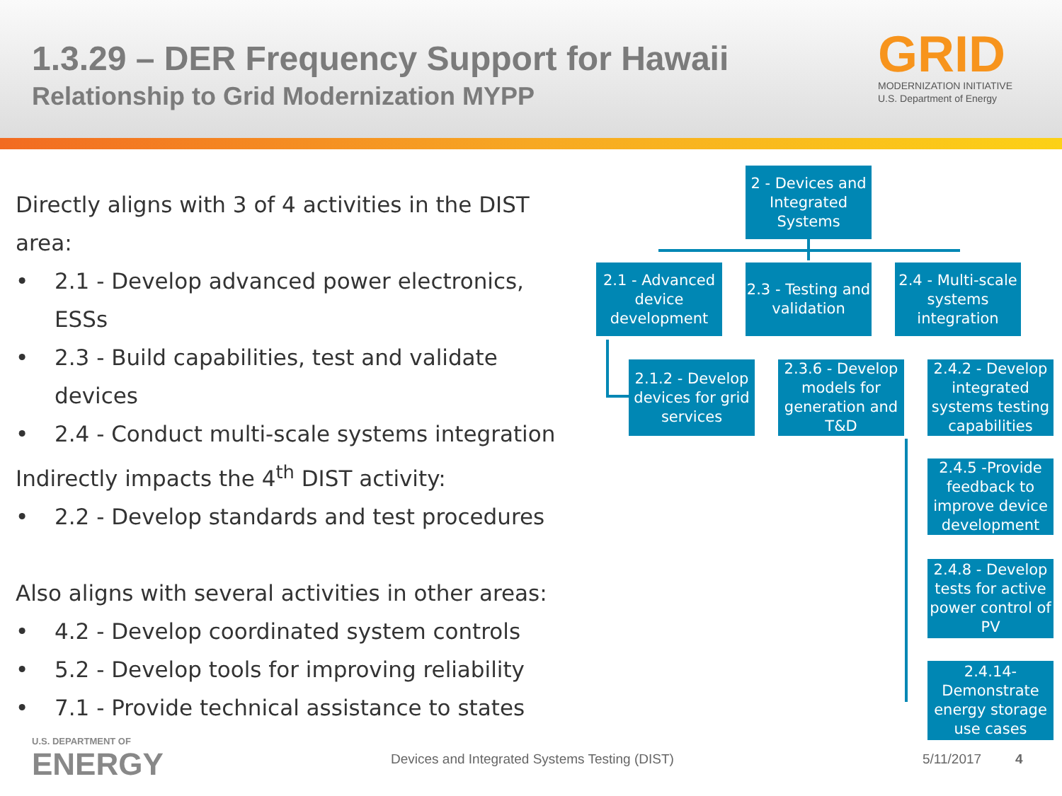1.3.29 – DER Frequency Support for Hawaii
Relationship to Grid Modernization MYPP
GRID
MODERNIZATION INITIATIVE
U.S. Department of Energy
Directly aligns with 3 of 4 activities in the DIST area:
• 2.1 - Develop advanced power electronics, ESSs
• 2.3 - Build capabilities, test and validate devices
• 2.4 - Conduct multi-scale systems integration
Indirectly impacts the 4<sup>th</sup> DIST activity:
• 2.2 - Develop standards and test procedures
Also aligns with several activities in other areas:
• 4.2 - Develop coordinated system controls
• 5.2 - Develop tools for improving reliability
• 7.1 - Provide technical assistance to states
2 - Devices and Integrated Systems
2.1 - Advanced device development
2.3 - Testing and validation
2.4 - Multi-scale systems integration
2.1.2 - Develop devices for grid services
2.3.6 - Develop models for generation and T&D
2.4.2 - Develop integrated systems testing capabilities
2.4.5 -Provide feedback to improve device development
2.4.8 - Develop tests for active power control of PV
2.4.14- Demonstrate energy storage use cases
U.S. DEPARTMENT OF
ENERGY
Devices and Integrated Systems Testing (DIST)
5/11/2017 4